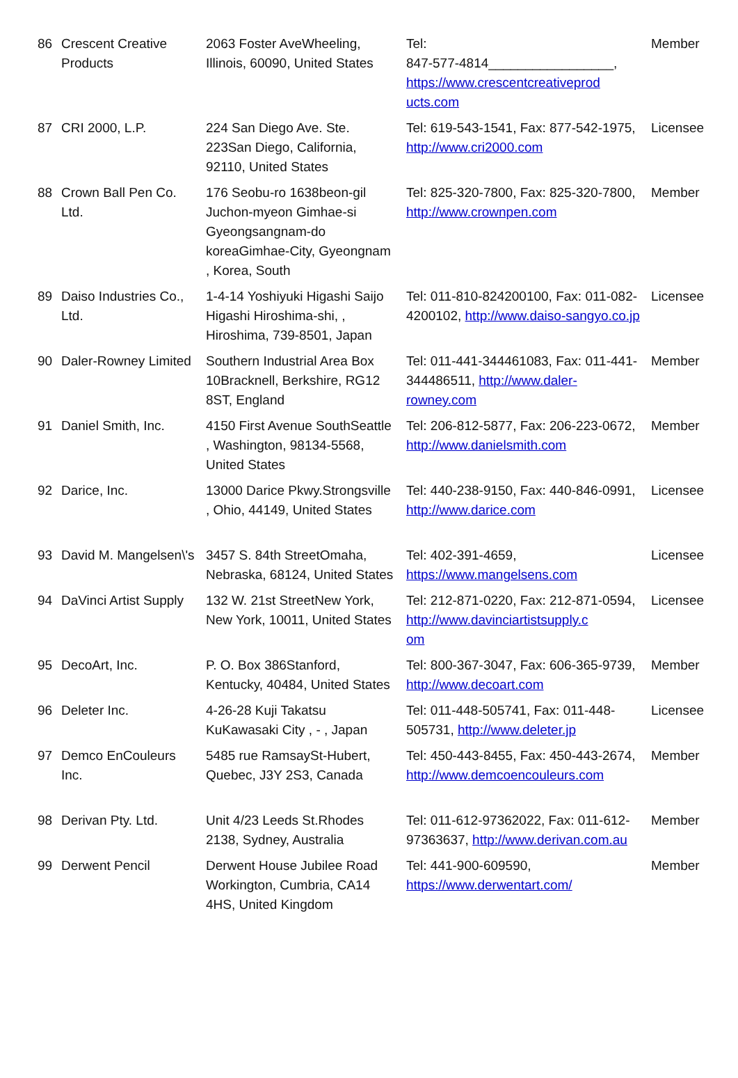| 86 | Crescent Creative Products | 2063 Foster AveWheeling, Illinois, 60090, United States | Tel: 847-577-4814_________________, https://www.crescentcreativeprod ucts.com | Member |
| 87 | CRI 2000, L.P. | 224 San Diego Ave. Ste. 223San Diego, California, 92110, United States | Tel: 619-543-1541, Fax: 877-542-1975, http://www.cri2000.com | Licensee |
| 88 | Crown Ball Pen Co. Ltd. | 176 Seobu-ro 1638beon-gil Juchon-myeon Gimhae-si Gyeongsangnam-do koreaGimhae-City, Gyeongnam , Korea, South | Tel: 825-320-7800, Fax: 825-320-7800, http://www.crownpen.com | Member |
| 89 | Daiso Industries Co., Ltd. | 1-4-14 Yoshiyuki Higashi Saijo Higashi Hiroshima-shi, , Hiroshima, 739-8501, Japan | Tel: 011-810-824200100, Fax: 011-082-4200102, http://www.daiso-sangyo.co.jp | Licensee |
| 90 | Daler-Rowney Limited | Southern Industrial Area Box 10Bracknell, Berkshire, RG12 8ST, England | Tel: 011-441-344461083, Fax: 011-441-344486511, http://www.daler-rowney.com | Member |
| 91 | Daniel Smith, Inc. | 4150 First Avenue SouthSeattle , Washington, 98134-5568, United States | Tel: 206-812-5877, Fax: 206-223-0672, http://www.danielsmith.com | Member |
| 92 | Darice, Inc. | 13000 Darice Pkwy.Strongsville , Ohio, 44149, United States | Tel: 440-238-9150, Fax: 440-846-0991, http://www.darice.com | Licensee |
| 93 | David M. Mangelsen\'s | 3457 S. 84th StreetOmaha, Nebraska, 68124, United States | Tel: 402-391-4659, https://www.mangelsens.com | Licensee |
| 94 | DaVinci Artist Supply | 132 W. 21st StreetNew York, New York, 10011, United States | Tel: 212-871-0220, Fax: 212-871-0594, http://www.davinciartistsupply.c om | Licensee |
| 95 | DecoArt, Inc. | P. O. Box 386Stanford, Kentucky, 40484, United States | Tel: 800-367-3047, Fax: 606-365-9739, http://www.decoart.com | Member |
| 96 | Deleter Inc. | 4-26-28 Kuji Takatsu KuKawasaki City , - , Japan | Tel: 011-448-505741, Fax: 011-448-505731, http://www.deleter.jp | Licensee |
| 97 | Demco EnCouleurs Inc. | 5485 rue RamsaySt-Hubert, Quebec, J3Y 2S3, Canada | Tel: 450-443-8455, Fax: 450-443-2674, http://www.demcoencouleurs.com | Member |
| 98 | Derivan Pty. Ltd. | Unit 4/23 Leeds St.Rhodes 2138, Sydney, Australia | Tel: 011-612-97362022, Fax: 011-612-97363637, http://www.derivan.com.au | Member |
| 99 | Derwent Pencil | Derwent House Jubilee Road Workington, Cumbria, CA14 4HS, United Kingdom | Tel: 441-900-609590, https://www.derwentart.com/ | Member |